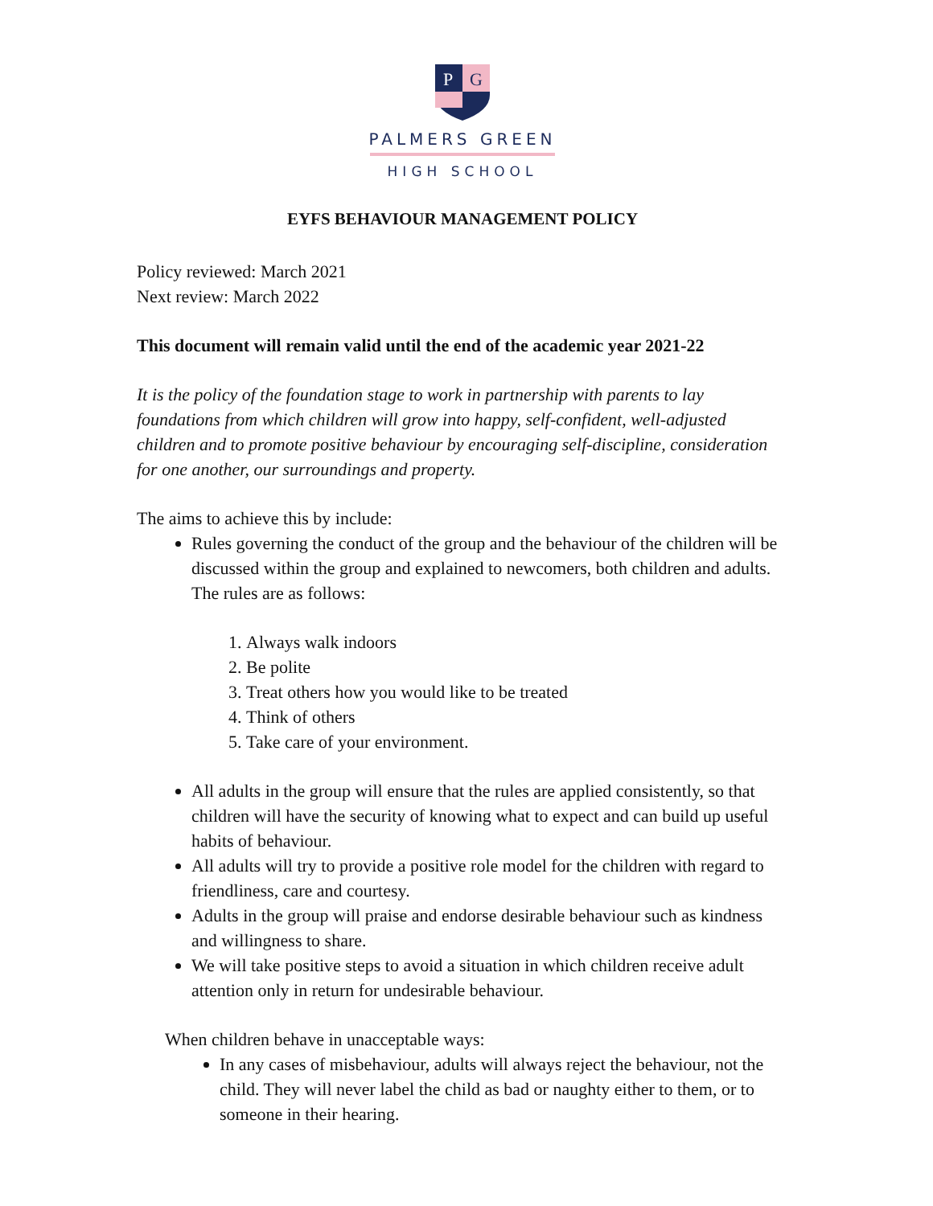P
G
PALMERS GREEN
HIGH SCHOOL
EYFS BEHAVIOUR MANAGEMENT POLICY
Policy reviewed: March 2021
Next review: March 2022
This document will remain valid until the end of the academic year 2021-22
It is the policy of the foundation stage to work in partnership with parents to lay foundations from which children will grow into happy, self-confident, well-adjusted children and to promote positive behaviour by encouraging self-discipline, consideration for one another, our surroundings and property.
The aims to achieve this by include:
Rules governing the conduct of the group and the behaviour of the children will be discussed within the group and explained to newcomers, both children and adults. The rules are as follows:
1. Always walk indoors
2. Be polite
3. Treat others how you would like to be treated
4. Think of others
5. Take care of your environment.
All adults in the group will ensure that the rules are applied consistently, so that children will have the security of knowing what to expect and can build up useful habits of behaviour.
All adults will try to provide a positive role model for the children with regard to friendliness, care and courtesy.
Adults in the group will praise and endorse desirable behaviour such as kindness and willingness to share.
We will take positive steps to avoid a situation in which children receive adult attention only in return for undesirable behaviour.
When children behave in unacceptable ways:
In any cases of misbehaviour, adults will always reject the behaviour, not the child. They will never label the child as bad or naughty either to them, or to someone in their hearing.